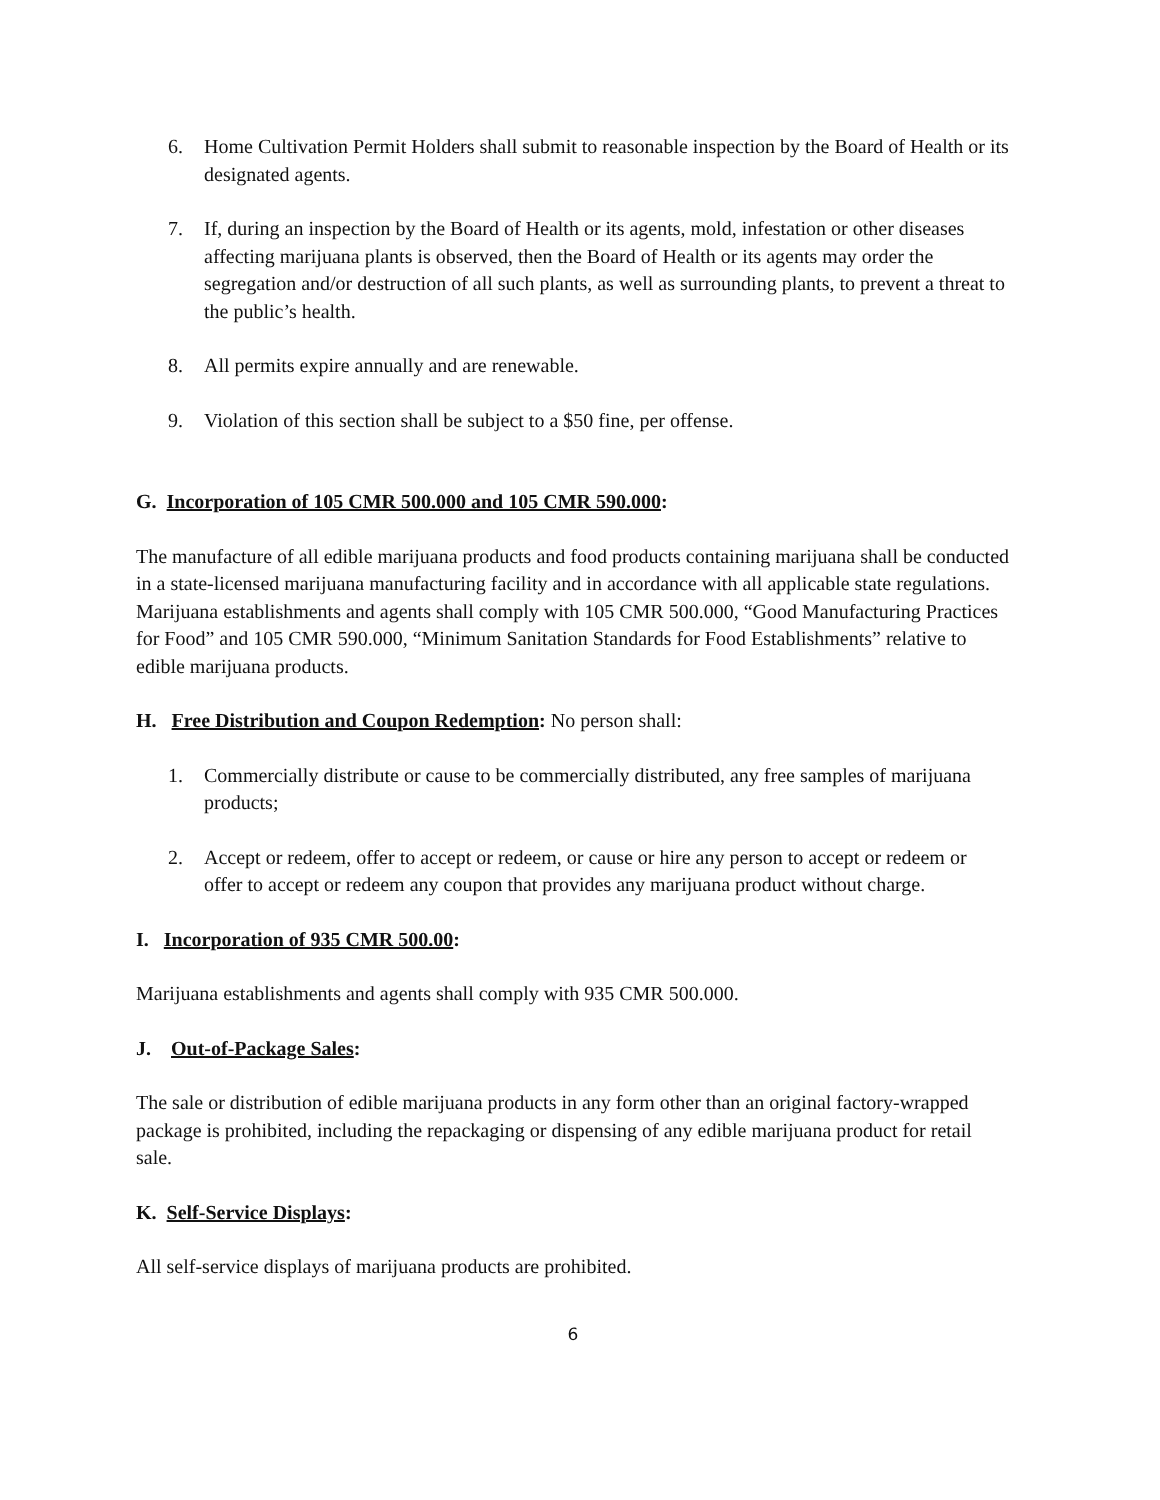6. Home Cultivation Permit Holders shall submit to reasonable inspection by the Board of Health or its designated agents.
7. If, during an inspection by the Board of Health or its agents, mold, infestation or other diseases affecting marijuana plants is observed, then the Board of Health or its agents may order the segregation and/or destruction of all such plants, as well as surrounding plants, to prevent a threat to the public’s health.
8. All permits expire annually and are renewable.
9. Violation of this section shall be subject to a $50 fine, per offense.
G. Incorporation of 105 CMR 500.000 and 105 CMR 590.000:
The manufacture of all edible marijuana products and food products containing marijuana shall be conducted in a state-licensed marijuana manufacturing facility and in accordance with all applicable state regulations. Marijuana establishments and agents shall comply with 105 CMR 500.000, “Good Manufacturing Practices for Food” and 105 CMR 590.000, “Minimum Sanitation Standards for Food Establishments” relative to edible marijuana products.
H. Free Distribution and Coupon Redemption: No person shall:
1. Commercially distribute or cause to be commercially distributed, any free samples of marijuana products;
2. Accept or redeem, offer to accept or redeem, or cause or hire any person to accept or redeem or offer to accept or redeem any coupon that provides any marijuana product without charge.
I. Incorporation of 935 CMR 500.00:
Marijuana establishments and agents shall comply with 935 CMR 500.000.
J. Out-of-Package Sales:
The sale or distribution of edible marijuana products in any form other than an original factory-wrapped package is prohibited, including the repackaging or dispensing of any edible marijuana product for retail sale.
K. Self-Service Displays:
All self-service displays of marijuana products are prohibited.
6